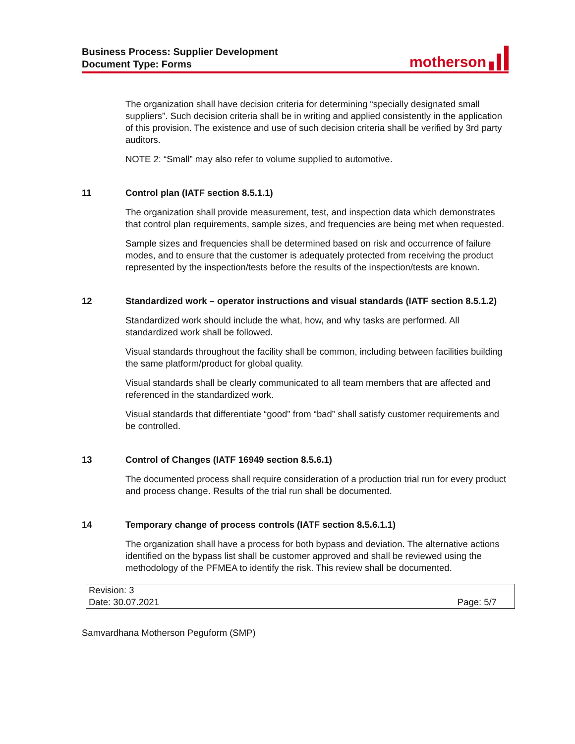Business Process: Supplier Development
Document Type: Forms
motherson
The organization shall have decision criteria for determining “specially designated small suppliers”. Such decision criteria shall be in writing and applied consistently in the application of this provision. The existence and use of such decision criteria shall be verified by 3rd party auditors.
NOTE 2: “Small” may also refer to volume supplied to automotive.
11 Control plan (IATF section 8.5.1.1)
The organization shall provide measurement, test, and inspection data which demonstrates that control plan requirements, sample sizes, and frequencies are being met when requested.
Sample sizes and frequencies shall be determined based on risk and occurrence of failure modes, and to ensure that the customer is adequately protected from receiving the product represented by the inspection/tests before the results of the inspection/tests are known.
12 Standardized work – operator instructions and visual standards (IATF section 8.5.1.2)
Standardized work should include the what, how, and why tasks are performed. All standardized work shall be followed.
Visual standards throughout the facility shall be common, including between facilities building the same platform/product for global quality.
Visual standards shall be clearly communicated to all team members that are affected and referenced in the standardized work.
Visual standards that differentiate “good” from “bad” shall satisfy customer requirements and be controlled.
13 Control of Changes (IATF 16949 section 8.5.6.1)
The documented process shall require consideration of a production trial run for every product and process change. Results of the trial run shall be documented.
14 Temporary change of process controls (IATF section 8.5.6.1.1)
The organization shall have a process for both bypass and deviation. The alternative actions identified on the bypass list shall be customer approved and shall be reviewed using the methodology of the PFMEA to identify the risk. This review shall be documented.
Revision: 3
Date: 30.07.2021 Page: 5/7
Samvardhana Motherson Peguform (SMP)